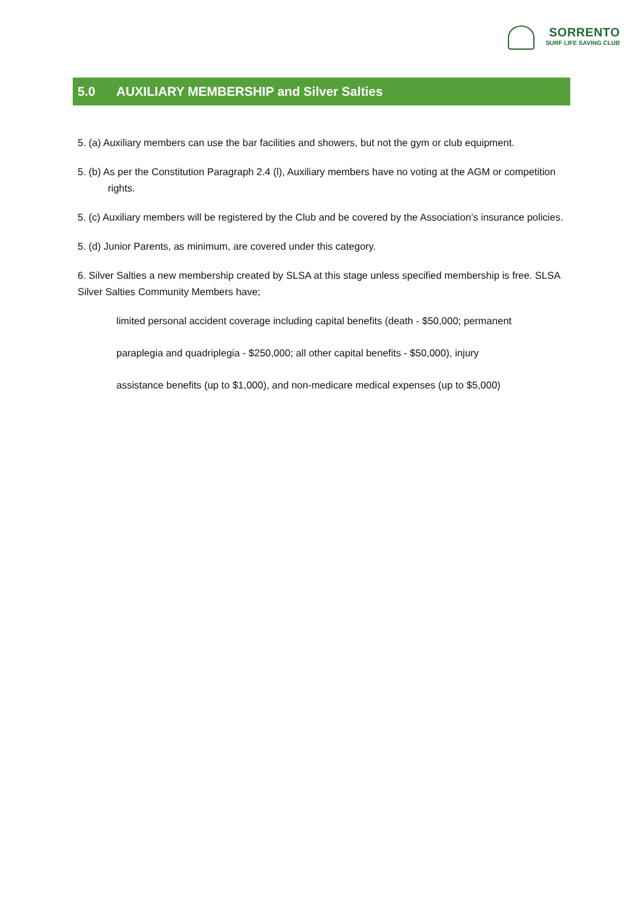SORRENTO
SURF LIFE SAVING CLUB
5.0 AUXILIARY MEMBERSHIP and Silver Salties
5. (a) Auxiliary members can use the bar facilities and showers, but not the gym or club equipment.
5. (b) As per the Constitution Paragraph 2.4 (l), Auxiliary members have no voting at the AGM or competition rights.
5. (c) Auxiliary members will be registered by the Club and be covered by the Association’s insurance policies.
5. (d) Junior Parents, as minimum, are covered under this category.
6. Silver Salties a new membership created by SLSA at this stage unless specified membership is free. SLSA Silver Salties Community Members have;
limited personal accident coverage including capital benefits (death - $50,000; permanent
paraplegia and quadriplegia - $250,000; all other capital benefits - $50,000), injury
assistance benefits (up to $1,000), and non-medicare medical expenses (up to $5,000)